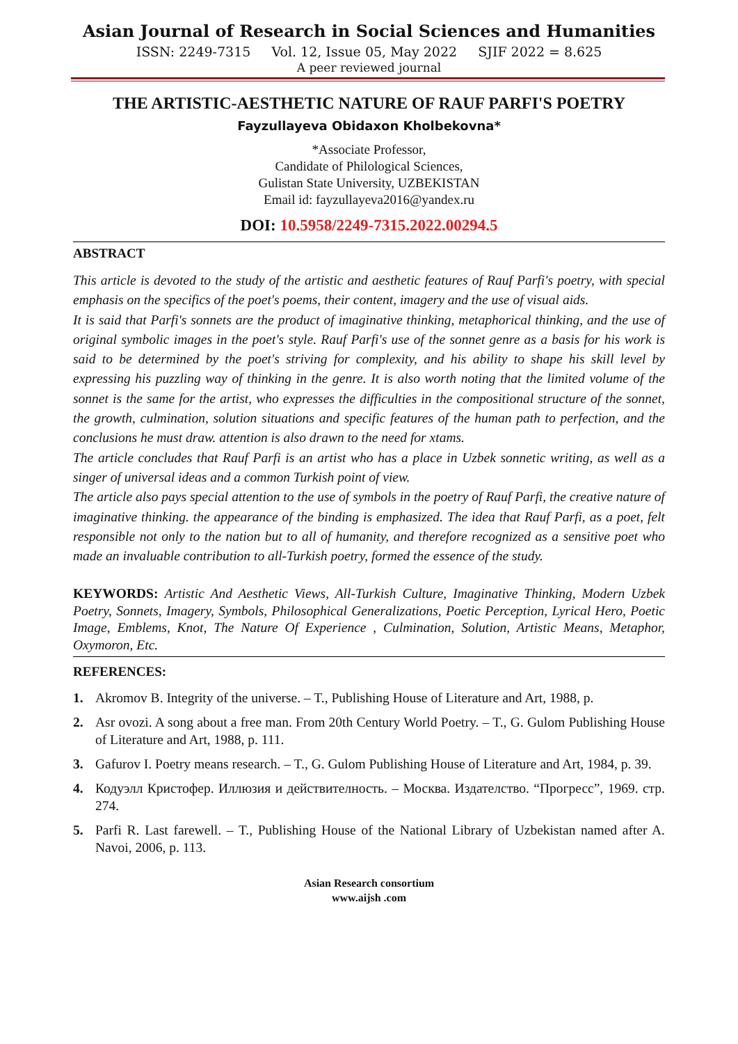Asian Journal of Research in Social Sciences and Humanities
ISSN: 2249-7315 Vol. 12, Issue 05, May 2022 SJIF 2022 = 8.625
A peer reviewed journal
THE ARTISTIC-AESTHETIC NATURE OF RAUF PARFI'S POETRY
Fayzullayeva Obidaxon Kholbekovna*
*Associate Professor,
Candidate of Philological Sciences,
Gulistan State University, UZBEKISTAN
Email id: fayzullayeva2016@yandex.ru
DOI: 10.5958/2249-7315.2022.00294.5
ABSTRACT
This article is devoted to the study of the artistic and aesthetic features of Rauf Parfi's poetry, with special emphasis on the specifics of the poet's poems, their content, imagery and the use of visual aids.
It is said that Parfi's sonnets are the product of imaginative thinking, metaphorical thinking, and the use of original symbolic images in the poet's style. Rauf Parfi's use of the sonnet genre as a basis for his work is said to be determined by the poet's striving for complexity, and his ability to shape his skill level by expressing his puzzling way of thinking in the genre. It is also worth noting that the limited volume of the sonnet is the same for the artist, who expresses the difficulties in the compositional structure of the sonnet, the growth, culmination, solution situations and specific features of the human path to perfection, and the conclusions he must draw. attention is also drawn to the need for xtams.
The article concludes that Rauf Parfi is an artist who has a place in Uzbek sonnetic writing, as well as a singer of universal ideas and a common Turkish point of view.
The article also pays special attention to the use of symbols in the poetry of Rauf Parfi, the creative nature of imaginative thinking. the appearance of the binding is emphasized. The idea that Rauf Parfi, as a poet, felt responsible not only to the nation but to all of humanity, and therefore recognized as a sensitive poet who made an invaluable contribution to all-Turkish poetry, formed the essence of the study.
KEYWORDS: Artistic And Aesthetic Views, All-Turkish Culture, Imaginative Thinking, Modern Uzbek Poetry, Sonnets, Imagery, Symbols, Philosophical Generalizations, Poetic Perception, Lyrical Hero, Poetic Image, Emblems, Knot, The Nature Of Experience , Culmination, Solution, Artistic Means, Metaphor, Oxymoron, Etc.
REFERENCES:
1. Akromov B. Integrity of the universe. – T., Publishing House of Literature and Art, 1988, p.
2. Asr ovozi. A song about a free man. From 20th Century World Poetry. – T., G. Gulom Publishing House of Literature and Art, 1988, p. 111.
3. Gafurov I. Poetry means research. – T., G. Gulom Publishing House of Literature and Art, 1984, p. 39.
4. Кодуэлл Кристофер. Иллюзия и действителность. – Москва. Издателство. “Прогресс”, 1969. стр. 274.
5. Parfi R. Last farewell. – T., Publishing House of the National Library of Uzbekistan named after A. Navoi, 2006, p. 113.
Asian Research consortium
www.aijsh .com